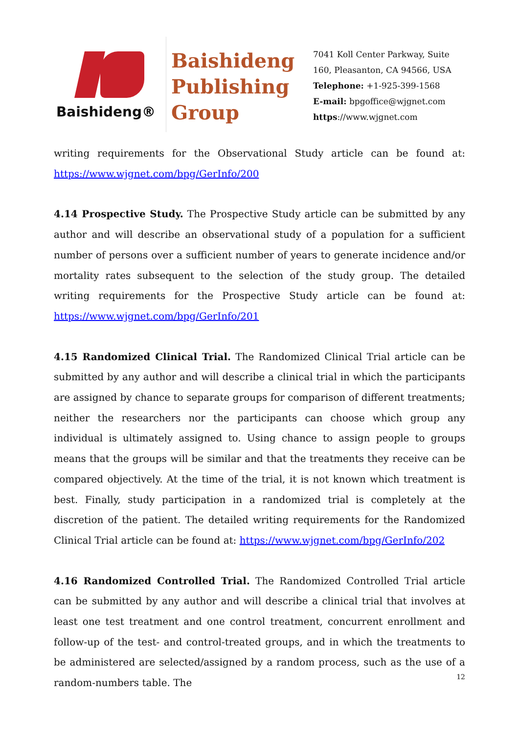Baishideng®
Baishideng
Publishing
Group
7041 Koll Center Parkway, Suite
160, Pleasanton, CA 94566, USA
Telephone: +1-925-399-1568
E-mail: bpgoffice@wjgnet.com
https://www.wjgnet.com
writing requirements for the Observational Study article can be found at: https://www.wjgnet.com/bpg/GerInfo/200
4.14 Prospective Study. The Prospective Study article can be submitted by any author and will describe an observational study of a population for a sufficient number of persons over a sufficient number of years to generate incidence and/or mortality rates subsequent to the selection of the study group. The detailed writing requirements for the Prospective Study article can be found at: https://www.wjgnet.com/bpg/GerInfo/201
4.15 Randomized Clinical Trial. The Randomized Clinical Trial article can be submitted by any author and will describe a clinical trial in which the participants are assigned by chance to separate groups for comparison of different treatments; neither the researchers nor the participants can choose which group any individual is ultimately assigned to. Using chance to assign people to groups means that the groups will be similar and that the treatments they receive can be compared objectively. At the time of the trial, it is not known which treatment is best. Finally, study participation in a randomized trial is completely at the discretion of the patient. The detailed writing requirements for the Randomized Clinical Trial article can be found at: https://www.wjgnet.com/bpg/GerInfo/202
4.16 Randomized Controlled Trial. The Randomized Controlled Trial article can be submitted by any author and will describe a clinical trial that involves at least one test treatment and one control treatment, concurrent enrollment and follow-up of the test- and control-treated groups, and in which the treatments to be administered are selected/assigned by a random process, such as the use of a random-numbers table. The
12